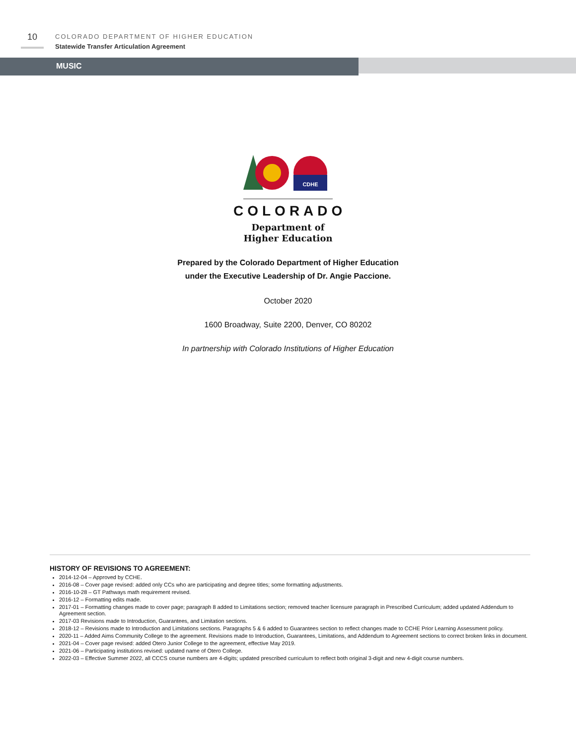10
COLORADO DEPARTMENT OF HIGHER EDUCATION
Statewide Transfer Articulation Agreement
MUSIC
CDHE
COLORADO
Department of
Higher Education
Prepared by the Colorado Department of Higher Education
under the Executive Leadership of Dr. Angie Paccione.
October 2020
1600 Broadway, Suite 2200, Denver, CO 80202
In partnership with Colorado Institutions of Higher Education
HISTORY OF REVISIONS TO AGREEMENT:
2014-12-04 – Approved by CCHE.
2016-08 – Cover page revised: added only CCs who are participating and degree titles; some formatting adjustments.
2016-10-28 – GT Pathways math requirement revised.
2016-12 – Formatting edits made.
2017-01 – Formatting changes made to cover page; paragraph 8 added to Limitations section; removed teacher licensure paragraph in Prescribed Curriculum; added updated Addendum to Agreement section.
2017-03 Revisions made to Introduction, Guarantees, and Limitation sections.
2018-12 – Revisions made to Introduction and Limitations sections. Paragraphs 5 & 6 added to Guarantees section to reflect changes made to CCHE Prior Learning Assessment policy.
2020-11 – Added Aims Community College to the agreement. Revisions made to Introduction, Guarantees, Limitations, and Addendum to Agreement sections to correct broken links in document.
2021-04 – Cover page revised: added Otero Junior College to the agreement, effective May 2019.
2021-06 – Participating institutions revised: updated name of Otero College.
2022-03 – Effective Summer 2022, all CCCS course numbers are 4-digits; updated prescribed curriculum to reflect both original 3-digit and new 4-digit course numbers.